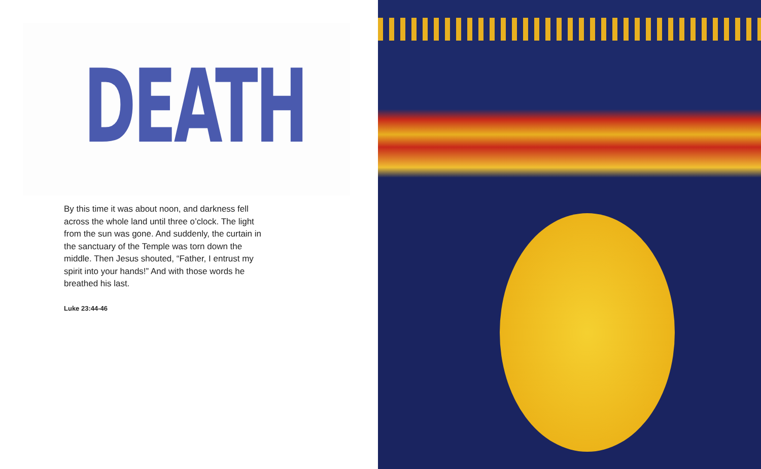DEATH
By this time it was about noon, and darkness fell across the whole land until three o’clock. The light from the sun was gone. And suddenly, the curtain in the sanctuary of the Temple was torn down the middle. Then Jesus shouted, “Father, I entrust my spirit into your hands!” And with those words he breathed his last.
Luke 23:44-46